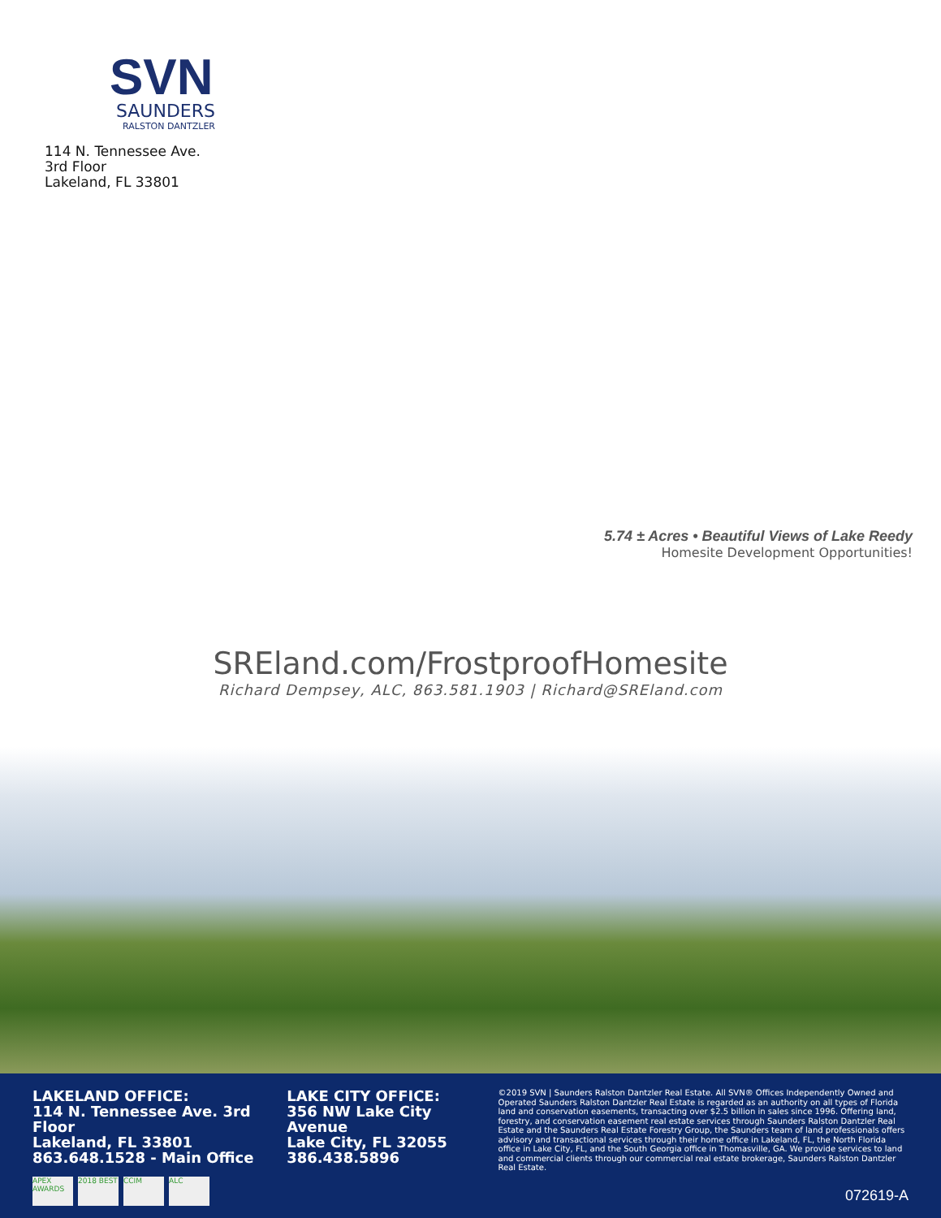SVN
SAUNDERS
RALSTON DANTZLER
114 N. Tennessee Ave.
3rd Floor
Lakeland, FL 33801
5.74 ± Acres • Beautiful Views of Lake Reedy
Homesite Development Opportunities!
SREland.com/FrostproofHomesite
Richard Dempsey, ALC, 863.581.1903 | Richard@SREland.com
LAKELAND OFFICE:
114 N. Tennessee Ave. 3rd Floor
Lakeland, FL 33801
863.648.1528 - Main Office
APEX AWARDS 2018 BEST CCIM ALC
LAKE CITY OFFICE:
356 NW Lake City Avenue
Lake City, FL 32055
386.438.5896
©2019 SVN | Saunders Ralston Dantzler Real Estate. All SVN® Offices Independently Owned and Operated Saunders Ralston Dantzler Real Estate is regarded as an authority on all types of Florida land and conservation easements, transacting over $2.5 billion in sales since 1996. Offering land, forestry, and conservation easement real estate services through Saunders Ralston Dantzler Real Estate and the Saunders Real Estate Forestry Group, the Saunders team of land professionals offers advisory and transactional services through their home office in Lakeland, FL, the North Florida office in Lake City, FL, and the South Georgia office in Thomasville, GA. We provide services to land and commercial clients through our commercial real estate brokerage, Saunders Ralston Dantzler Real Estate.
072619-A